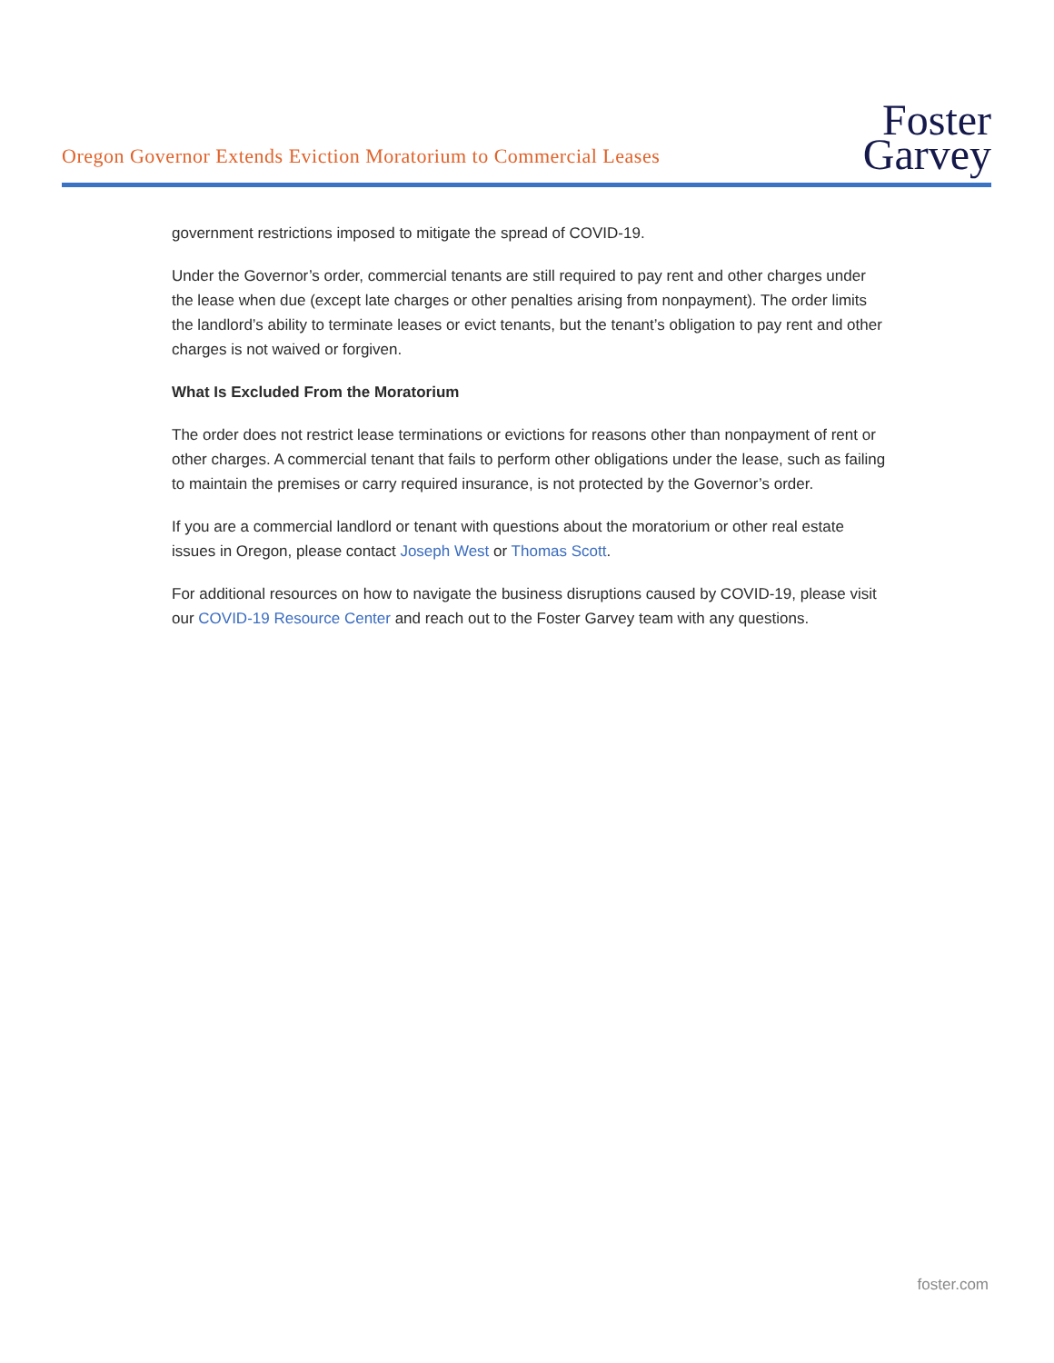Oregon Governor Extends Eviction Moratorium to Commercial Leases
Foster
Garvey
government restrictions imposed to mitigate the spread of COVID-19.
Under the Governor’s order, commercial tenants are still required to pay rent and other charges under the lease when due (except late charges or other penalties arising from nonpayment). The order limits the landlord’s ability to terminate leases or evict tenants, but the tenant’s obligation to pay rent and other charges is not waived or forgiven.
What Is Excluded From the Moratorium
The order does not restrict lease terminations or evictions for reasons other than nonpayment of rent or other charges. A commercial tenant that fails to perform other obligations under the lease, such as failing to maintain the premises or carry required insurance, is not protected by the Governor’s order.
If you are a commercial landlord or tenant with questions about the moratorium or other real estate issues in Oregon, please contact Joseph West or Thomas Scott.
For additional resources on how to navigate the business disruptions caused by COVID-19, please visit our COVID-19 Resource Center and reach out to the Foster Garvey team with any questions.
foster.com